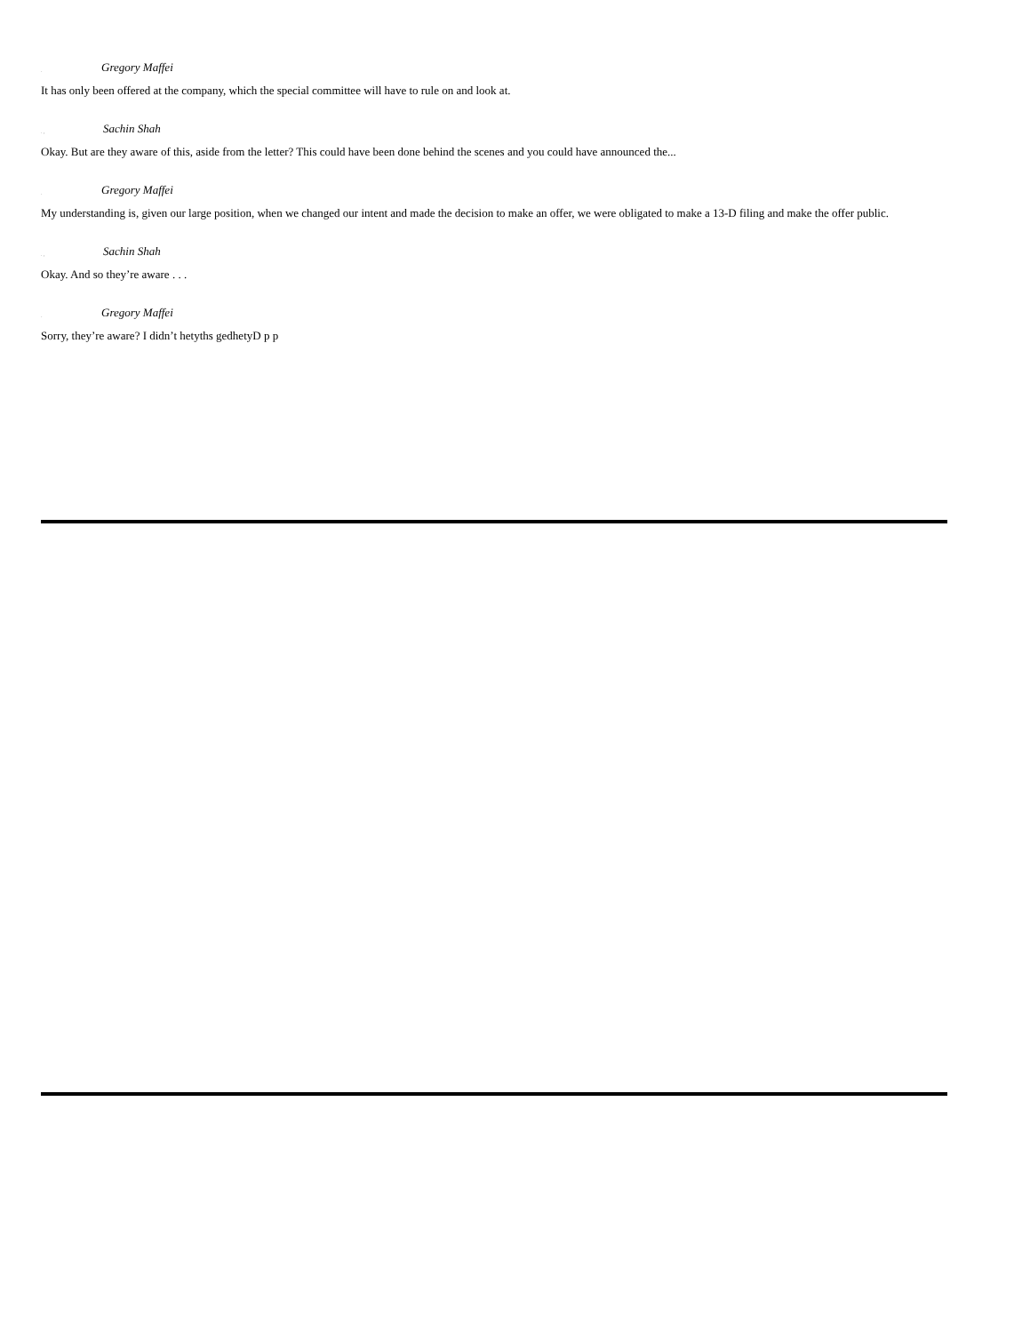.
Gregory Maffei
It has only been offered at the company, which the special committee will have to rule on and look at.
. ,
Sachin Shah
Okay. But are they aware of this, aside from the letter? This could have been done behind the scenes and you could have announced the...
.
Gregory Maffei
My understanding is, given our large position, when we changed our intent and made the decision to make an offer, we were obligated to make a 13-D filing and make the offer public.
. ,
Sachin Shah
Okay. And so they’re aware . . .
.
Gregory Maffei
Sorry, they’re aware? I didn’t hetyths gedhetyD p p